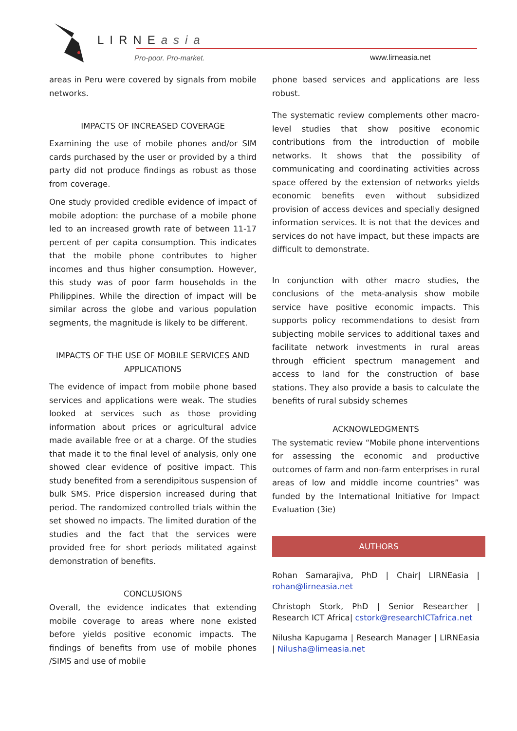LIRNEasia
Pro-poor. Pro-market. www.lirneasia.net
areas in Peru were covered by signals from mobile networks.
IMPACTS OF INCREASED COVERAGE
Examining the use of mobile phones and/or SIM cards purchased by the user or provided by a third party did not produce findings as robust as those from coverage.
One study provided credible evidence of impact of mobile adoption: the purchase of a mobile phone led to an increased growth rate of between 11-17 percent of per capita consumption. This indicates that the mobile phone contributes to higher incomes and thus higher consumption. However, this study was of poor farm households in the Philippines. While the direction of impact will be similar across the globe and various population segments, the magnitude is likely to be different.
IMPACTS OF THE USE OF MOBILE SERVICES AND APPLICATIONS
The evidence of impact from mobile phone based services and applications were weak. The studies looked at services such as those providing information about prices or agricultural advice made available free or at a charge. Of the studies that made it to the final level of analysis, only one showed clear evidence of positive impact. This study benefited from a serendipitous suspension of bulk SMS. Price dispersion increased during that period. The randomized controlled trials within the set showed no impacts. The limited duration of the studies and the fact that the services were provided free for short periods militated against demonstration of benefits.
CONCLUSIONS
Overall, the evidence indicates that extending mobile coverage to areas where none existed before yields positive economic impacts. The findings of benefits from use of mobile phones /SIMS and use of mobile
phone based services and applications are less robust.
The systematic review complements other macro-level studies that show positive economic contributions from the introduction of mobile networks. It shows that the possibility of communicating and coordinating activities across space offered by the extension of networks yields economic benefits even without subsidized provision of access devices and specially designed information services. It is not that the devices and services do not have impact, but these impacts are difficult to demonstrate.
In conjunction with other macro studies, the conclusions of the meta-analysis show mobile service have positive economic impacts. This supports policy recommendations to desist from subjecting mobile services to additional taxes and facilitate network investments in rural areas through efficient spectrum management and access to land for the construction of base stations. They also provide a basis to calculate the benefits of rural subsidy schemes
ACKNOWLEDGMENTS
The systematic review “Mobile phone interventions for assessing the economic and productive outcomes of farm and non-farm enterprises in rural areas of low and middle income countries” was funded by the International Initiative for Impact Evaluation (3ie)
AUTHORS
Rohan Samarajiva, PhD | Chair| LIRNEasia | rohan@lirneasia.net
Christoph Stork, PhD | Senior Researcher | Research ICT Africa| cstork@researchICTafrica.net
Nilusha Kapugama | Research Manager | LIRNEasia | Nilusha@lirneasia.net